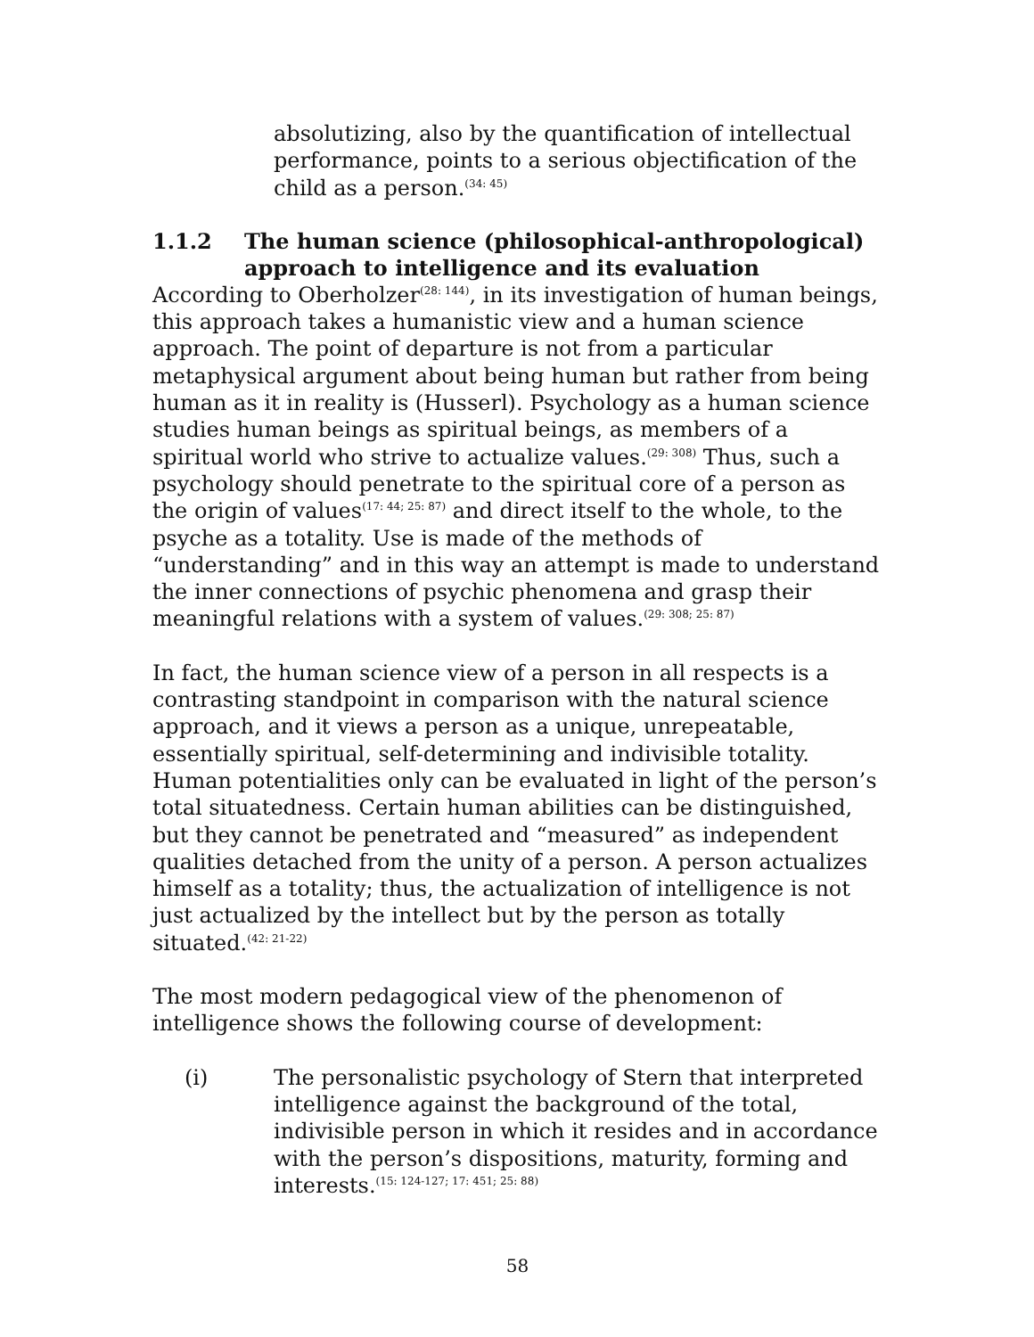absolutizing, also by the quantification of intellectual performance, points to a serious objectification of the child as a person.<sup>(34: 45)</sup>
1.1.2 The human science (philosophical-anthropological) approach to intelligence and its evaluation
According to Oberholzer<sup>(28: 144)</sup>, in its investigation of human beings, this approach takes a humanistic view and a human science approach. The point of departure is not from a particular metaphysical argument about being human but rather from being human as it in reality is (Husserl). Psychology as a human science studies human beings as spiritual beings, as members of a spiritual world who strive to actualize values.<sup>(29: 308)</sup> Thus, such a psychology should penetrate to the spiritual core of a person as the origin of values<sup>(17: 44; 25: 87)</sup> and direct itself to the whole, to the psyche as a totality. Use is made of the methods of “understanding” and in this way an attempt is made to understand the inner connections of psychic phenomena and grasp their meaningful relations with a system of values.<sup>(29: 308; 25: 87)</sup>
In fact, the human science view of a person in all respects is a contrasting standpoint in comparison with the natural science approach, and it views a person as a unique, unrepeatable, essentially spiritual, self-determining and indivisible totality. Human potentialities only can be evaluated in light of the person’s total situatedness. Certain human abilities can be distinguished, but they cannot be penetrated and “measured” as independent qualities detached from the unity of a person. A person actualizes himself as a totality; thus, the actualization of intelligence is not just actualized by the intellect but by the person as totally situated.<sup>(42: 21-22)</sup>
The most modern pedagogical view of the phenomenon of intelligence shows the following course of development:
(i) The personalistic psychology of Stern that interpreted intelligence against the background of the total, indivisible person in which it resides and in accordance with the person’s dispositions, maturity, forming and interests.<sup>(15: 124-127; 17: 451; 25: 88)</sup>
58